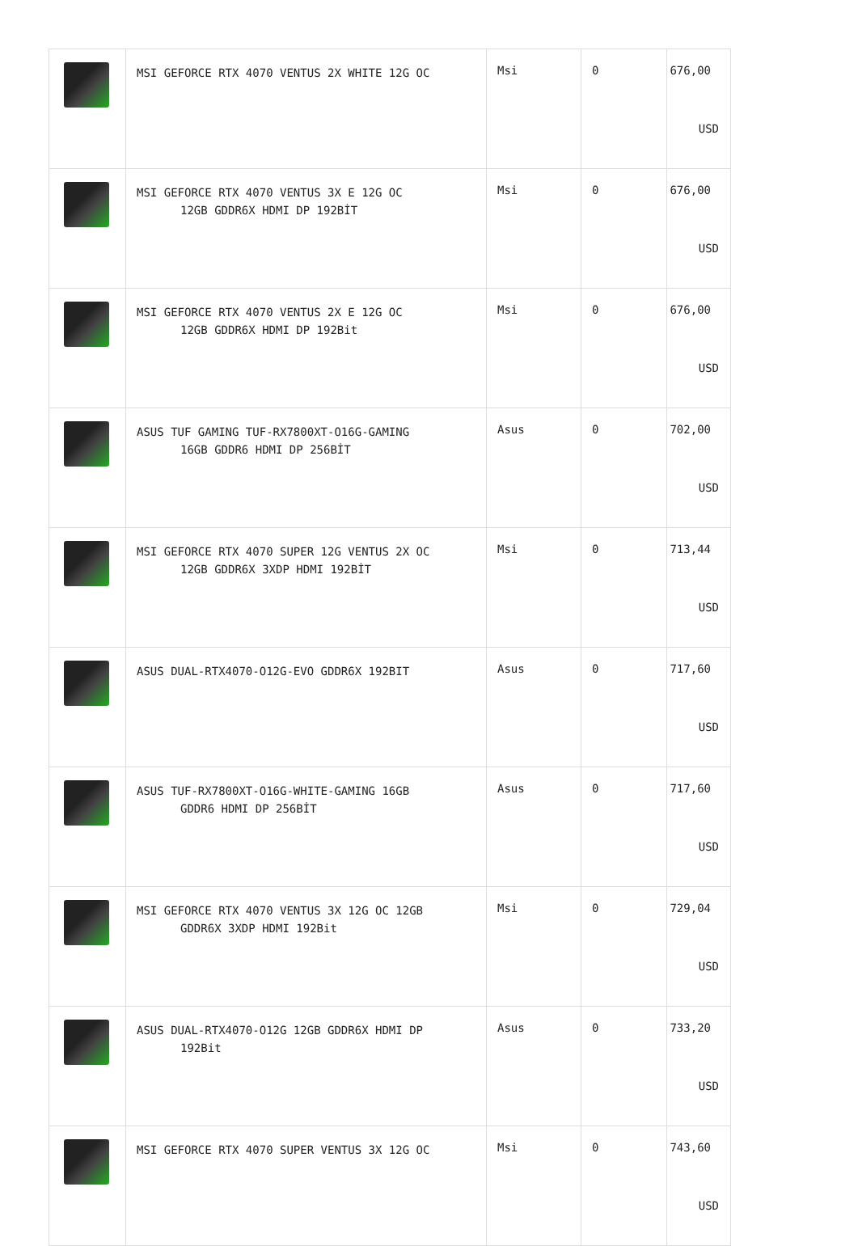| | MSI GEFORCE RTX 4070 VENTUS 2X WHITE 12G OC | Msi | 0 | 676,00 USD |
| | MSI GEFORCE RTX 4070 VENTUS 3X E 12G OC 12GB GDDR6X HDMI DP 192BİT | Msi | 0 | 676,00 USD |
| | MSI GEFORCE RTX 4070 VENTUS 2X E 12G OC 12GB GDDR6X HDMI DP 192Bit | Msi | 0 | 676,00 USD |
| | ASUS TUF GAMING TUF-RX7800XT-O16G-GAMING 16GB GDDR6 HDMI DP 256BİT | Asus | 0 | 702,00 USD |
| | MSI GEFORCE RTX 4070 SUPER 12G VENTUS 2X OC 12GB GDDR6X 3XDP HDMI 192BİT | Msi | 0 | 713,44 USD |
| | ASUS DUAL-RTX4070-O12G-EVO GDDR6X 192BIT | Asus | 0 | 717,60 USD |
| | ASUS TUF-RX7800XT-O16G-WHITE-GAMING 16GB GDDR6 HDMI DP 256BİT | Asus | 0 | 717,60 USD |
| | MSI GEFORCE RTX 4070 VENTUS 3X 12G OC 12GB GDDR6X 3XDP HDMI 192Bit | Msi | 0 | 729,04 USD |
| | ASUS DUAL-RTX4070-O12G 12GB GDDR6X HDMI DP 192Bit | Asus | 0 | 733,20 USD |
| | MSI GEFORCE RTX 4070 SUPER VENTUS 3X 12G OC | Msi | 0 | 743,60 USD |